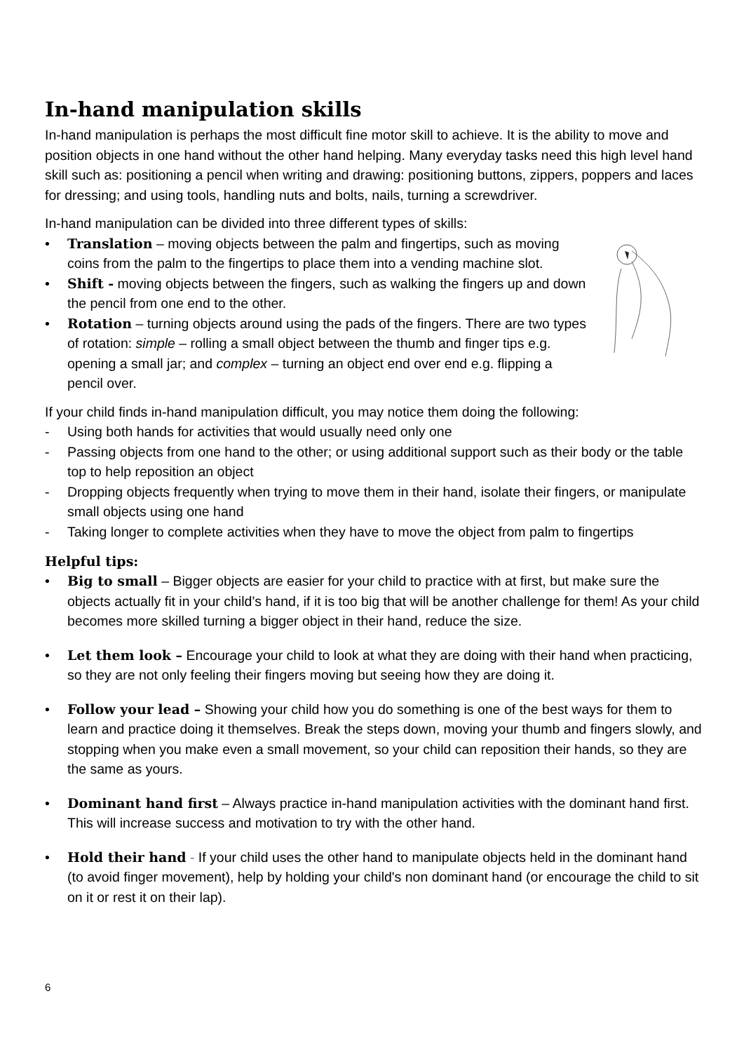In-hand manipulation skills
In-hand manipulation is perhaps the most difficult fine motor skill to achieve. It is the ability to move and position objects in one hand without the other hand helping. Many everyday tasks need this high level hand skill such as: positioning a pencil when writing and drawing: positioning buttons, zippers, poppers and laces for dressing; and using tools, handling nuts and bolts, nails, turning a screwdriver.
In-hand manipulation can be divided into three different types of skills:
• Translation – moving objects between the palm and fingertips, such as moving coins from the palm to the fingertips to place them into a vending machine slot.
• Shift - moving objects between the fingers, such as walking the fingers up and down the pencil from one end to the other.
• Rotation – turning objects around using the pads of the fingers. There are two types of rotation: simple – rolling a small object between the thumb and finger tips e.g. opening a small jar; and complex – turning an object end over end e.g. flipping a pencil over.
If your child finds in-hand manipulation difficult, you may notice them doing the following:
- Using both hands for activities that would usually need only one
- Passing objects from one hand to the other; or using additional support such as their body or the table top to help reposition an object
- Dropping objects frequently when trying to move them in their hand, isolate their fingers, or manipulate small objects using one hand
- Taking longer to complete activities when they have to move the object from palm to fingertips
Helpful tips:
• Big to small – Bigger objects are easier for your child to practice with at first, but make sure the objects actually fit in your child’s hand, if it is too big that will be another challenge for them! As your child becomes more skilled turning a bigger object in their hand, reduce the size.
• Let them look – Encourage your child to look at what they are doing with their hand when practicing, so they are not only feeling their fingers moving but seeing how they are doing it.
• Follow your lead – Showing your child how you do something is one of the best ways for them to learn and practice doing it themselves. Break the steps down, moving your thumb and fingers slowly, and stopping when you make even a small movement, so your child can reposition their hands, so they are the same as yours.
• Dominant hand first – Always practice in-hand manipulation activities with the dominant hand first. This will increase success and motivation to try with the other hand.
• Hold their hand - If your child uses the other hand to manipulate objects held in the dominant hand (to avoid finger movement), help by holding your child's non dominant hand (or encourage the child to sit on it or rest it on their lap).
6